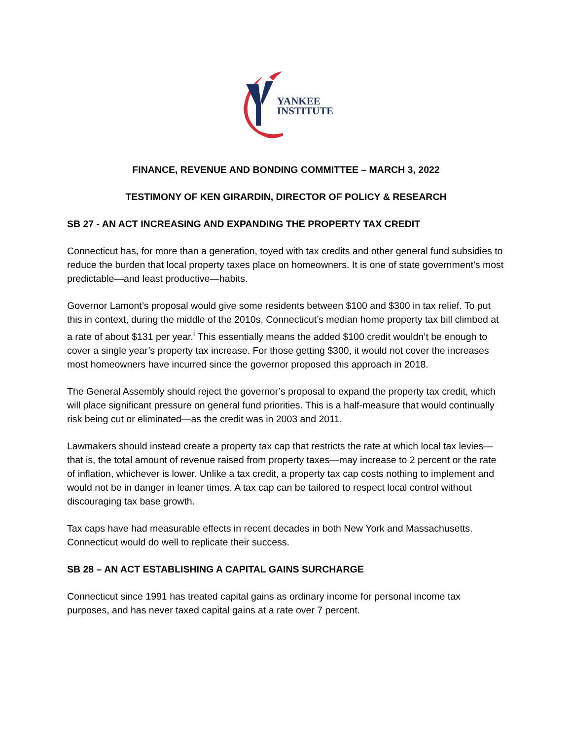YANKEE
INSTITUTE
FINANCE, REVENUE AND BONDING COMMITTEE – MARCH 3, 2022
TESTIMONY OF KEN GIRARDIN, DIRECTOR OF POLICY & RESEARCH
SB 27 - AN ACT INCREASING AND EXPANDING THE PROPERTY TAX CREDIT
Connecticut has, for more than a generation, toyed with tax credits and other general fund subsidies to reduce the burden that local property taxes place on homeowners. It is one of state government’s most predictable—and least productive—habits.
Governor Lamont’s proposal would give some residents between $100 and $300 in tax relief. To put this in context, during the middle of the 2010s, Connecticut’s median home property tax bill climbed at a rate of about $131 per year.<sup>i</sup> This essentially means the added $100 credit wouldn’t be enough to cover a single year’s property tax increase. For those getting $300, it would not cover the increases most homeowners have incurred since the governor proposed this approach in 2018.
The General Assembly should reject the governor’s proposal to expand the property tax credit, which will place significant pressure on general fund priorities. This is a half-measure that would continually risk being cut or eliminated—as the credit was in 2003 and 2011.
Lawmakers should instead create a property tax cap that restricts the rate at which local tax levies—that is, the total amount of revenue raised from property taxes—may increase to 2 percent or the rate of inflation, whichever is lower. Unlike a tax credit, a property tax cap costs nothing to implement and would not be in danger in leaner times. A tax cap can be tailored to respect local control without discouraging tax base growth.
Tax caps have had measurable effects in recent decades in both New York and Massachusetts. Connecticut would do well to replicate their success.
SB 28 – AN ACT ESTABLISHING A CAPITAL GAINS SURCHARGE
Connecticut since 1991 has treated capital gains as ordinary income for personal income tax purposes, and has never taxed capital gains at a rate over 7 percent.